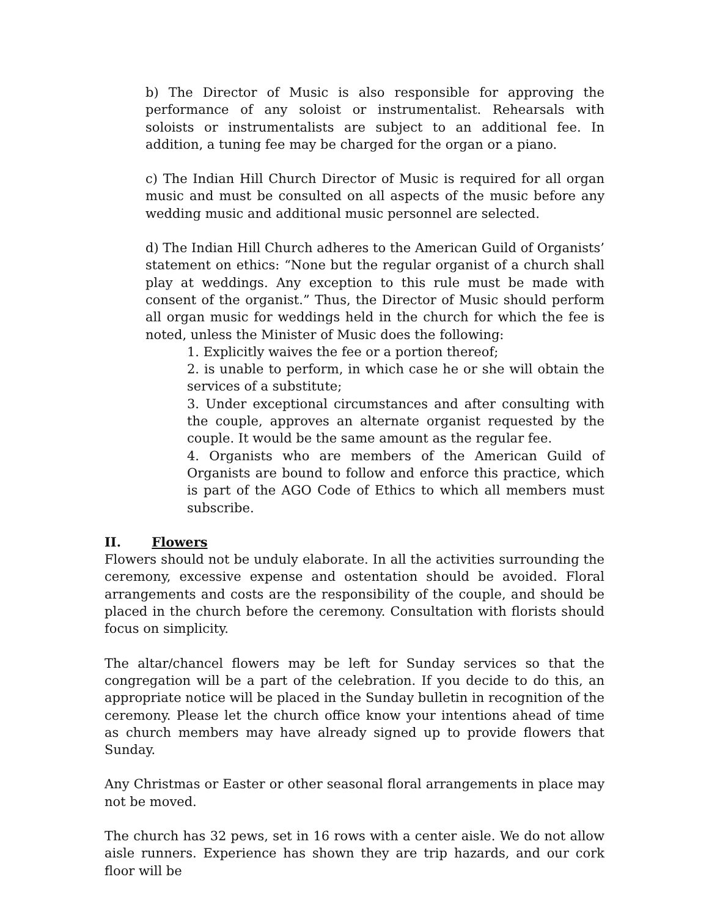b) The Director of Music is also responsible for approving the performance of any soloist or instrumentalist. Rehearsals with soloists or instrumentalists are subject to an additional fee. In addition, a tuning fee may be charged for the organ or a piano.
c) The Indian Hill Church Director of Music is required for all organ music and must be consulted on all aspects of the music before any wedding music and additional music personnel are selected.
d) The Indian Hill Church adheres to the American Guild of Organists’ statement on ethics: “None but the regular organist of a church shall play at weddings. Any exception to this rule must be made with consent of the organist.” Thus, the Director of Music should perform all organ music for weddings held in the church for which the fee is noted, unless the Minister of Music does the following:
1. Explicitly waives the fee or a portion thereof;
2. is unable to perform, in which case he or she will obtain the services of a substitute;
3. Under exceptional circumstances and after consulting with the couple, approves an alternate organist requested by the couple. It would be the same amount as the regular fee.
4. Organists who are members of the American Guild of Organists are bound to follow and enforce this practice, which is part of the AGO Code of Ethics to which all members must subscribe.
II. Flowers
Flowers should not be unduly elaborate. In all the activities surrounding the ceremony, excessive expense and ostentation should be avoided. Floral arrangements and costs are the responsibility of the couple, and should be placed in the church before the ceremony. Consultation with florists should focus on simplicity.
The altar/chancel flowers may be left for Sunday services so that the congregation will be a part of the celebration. If you decide to do this, an appropriate notice will be placed in the Sunday bulletin in recognition of the ceremony. Please let the church office know your intentions ahead of time as church members may have already signed up to provide flowers that Sunday.
Any Christmas or Easter or other seasonal floral arrangements in place may not be moved.
The church has 32 pews, set in 16 rows with a center aisle. We do not allow aisle runners. Experience has shown they are trip hazards, and our cork floor will be